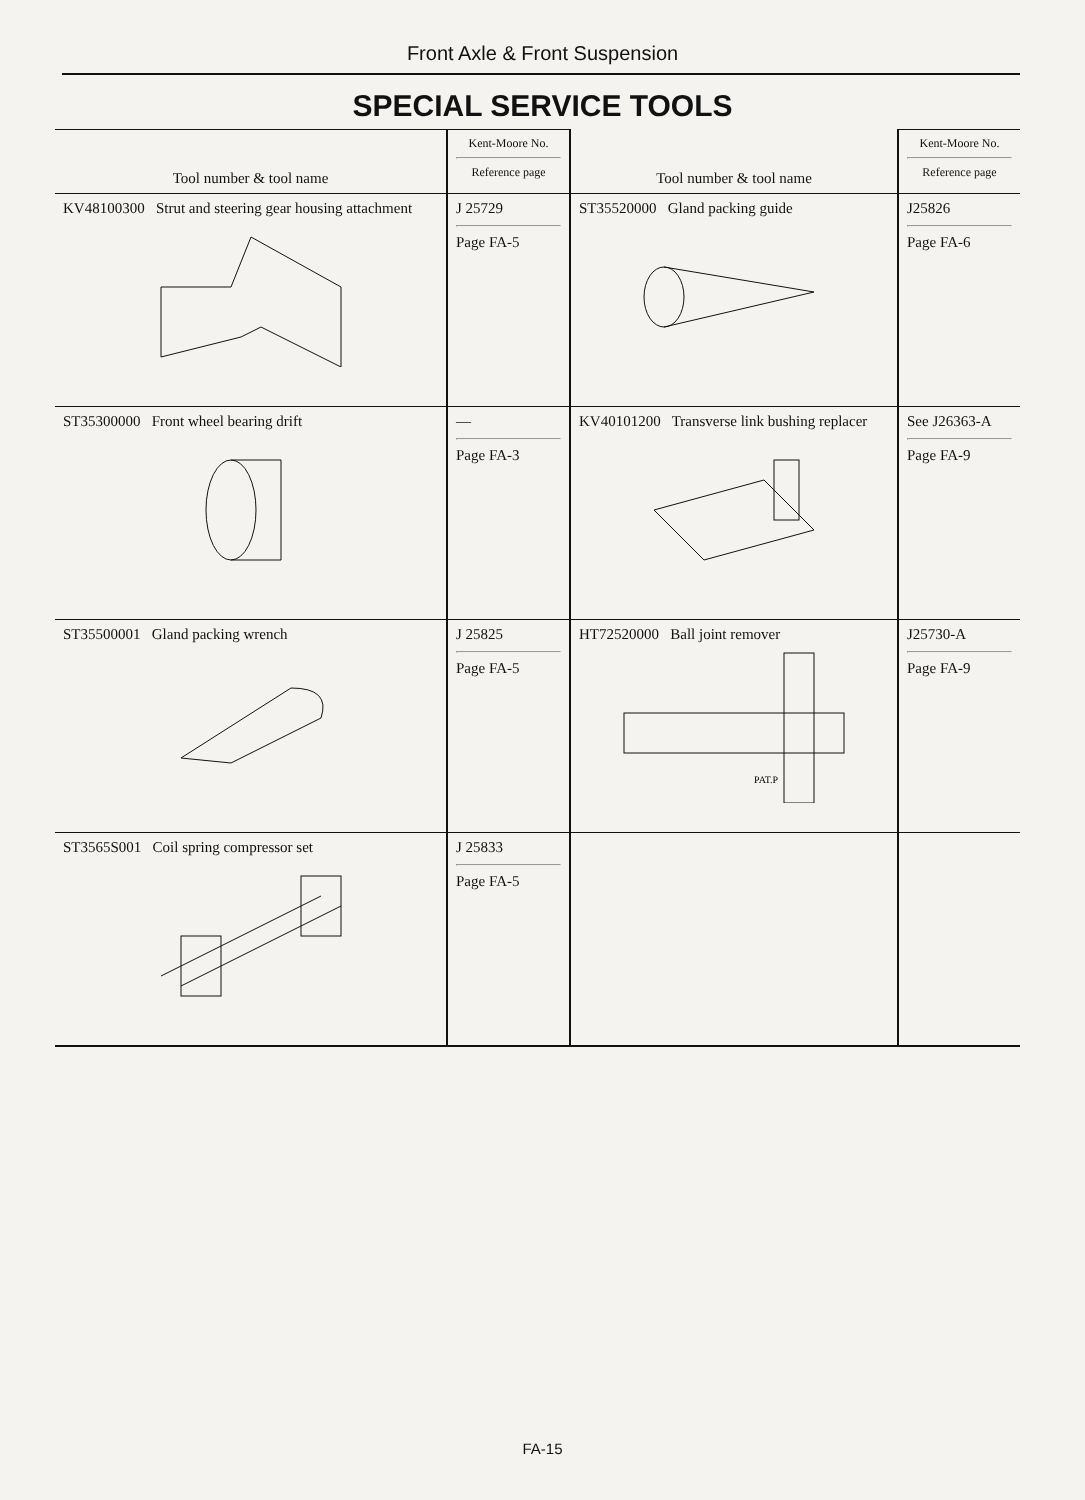Front Axle & Front Suspension
SPECIAL SERVICE TOOLS
| Tool number & tool name | Kent-Moore No. Reference page | Tool number & tool name | Kent-Moore No. Reference page |
| --- | --- | --- | --- |
| KV48100300 Strut and steering gear housing attachment | J 25729 Page FA-5 | ST35520000 Gland packing guide | J25826 Page FA-6 |
| ST35300000 Front wheel bearing drift | — Page FA-3 | KV40101200 Transverse link bushing replacer | See J26363-A Page FA-9 |
| ST35500001 Gland packing wrench | J 25825 Page FA-5 | HT72520000 Ball joint remover PAT.P | J25730-A Page FA-9 |
| ST3565S001 Coil spring compressor set | J 25833 Page FA-5 | | |
FA-15